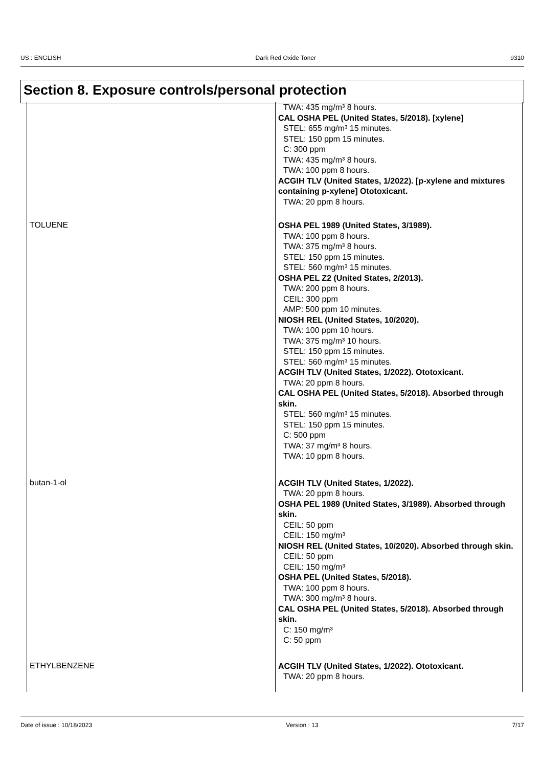US : ENGLISH Dark Red Oxide Toner 9310
Section 8. Exposure controls/personal protection
| | TWA: 435 mg/m³ 8 hours. CAL OSHA PEL (United States, 5/2018). [xylene] STEL: 655 mg/m³ 15 minutes. STEL: 150 ppm 15 minutes. C: 300 ppm TWA: 435 mg/m³ 8 hours. TWA: 100 ppm 8 hours. ACGIH TLV (United States, 1/2022). [p-xylene and mixtures containing p-xylene] Ototoxicant. TWA: 20 ppm 8 hours. |
| TOLUENE | OSHA PEL 1989 (United States, 3/1989). TWA: 100 ppm 8 hours. TWA: 375 mg/m³ 8 hours. STEL: 150 ppm 15 minutes. STEL: 560 mg/m³ 15 minutes. OSHA PEL Z2 (United States, 2/2013). TWA: 200 ppm 8 hours. CEIL: 300 ppm AMP: 500 ppm 10 minutes. NIOSH REL (United States, 10/2020). TWA: 100 ppm 10 hours. TWA: 375 mg/m³ 10 hours. STEL: 150 ppm 15 minutes. STEL: 560 mg/m³ 15 minutes. ACGIH TLV (United States, 1/2022). Ototoxicant. TWA: 20 ppm 8 hours. CAL OSHA PEL (United States, 5/2018). Absorbed through skin. STEL: 560 mg/m³ 15 minutes. STEL: 150 ppm 15 minutes. C: 500 ppm TWA: 37 mg/m³ 8 hours. TWA: 10 ppm 8 hours. |
| butan-1-ol | ACGIH TLV (United States, 1/2022). TWA: 20 ppm 8 hours. OSHA PEL 1989 (United States, 3/1989). Absorbed through skin. CEIL: 50 ppm CEIL: 150 mg/m³ NIOSH REL (United States, 10/2020). Absorbed through skin. CEIL: 50 ppm CEIL: 150 mg/m³ OSHA PEL (United States, 5/2018). TWA: 100 ppm 8 hours. TWA: 300 mg/m³ 8 hours. CAL OSHA PEL (United States, 5/2018). Absorbed through skin. C: 150 mg/m³ C: 50 ppm |
| ETHYLBENZENE | ACGIH TLV (United States, 1/2022). Ototoxicant. TWA: 20 ppm 8 hours. |
Date of issue : 10/18/2023 Version : 13 7/17